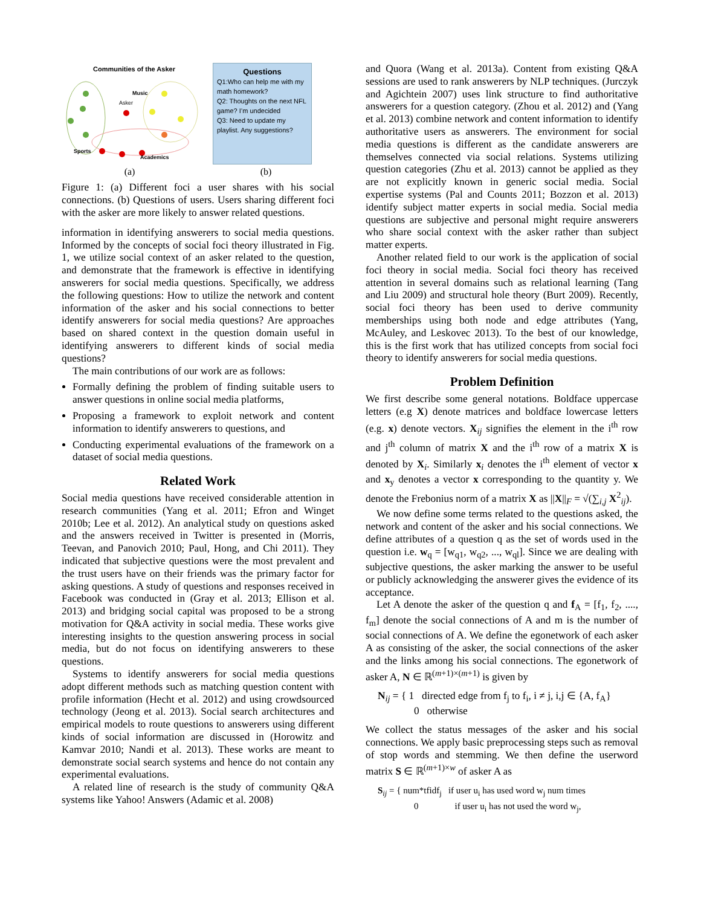Communities of the Asker
Music
Asker
Sports
Academics
Questions
Q1:Who can help me with my math homework?
Q2: Thoughts on the next NFL game? I’m undecided
Q3: Need to update my playlist. Any suggestions?
(a) (b)
Figure 1: (a) Different foci a user shares with his social connections. (b) Questions of users. Users sharing different foci with the asker are more likely to answer related questions.
information in identifying answerers to social media questions. Informed by the concepts of social foci theory illustrated in Fig. 1, we utilize social context of an asker related to the question, and demonstrate that the framework is effective in identifying answerers for social media questions. Specifically, we address the following questions: How to utilize the network and content information of the asker and his social connections to better identify answerers for social media questions? Are approaches based on shared context in the question domain useful in identifying answerers to different kinds of social media questions?
The main contributions of our work are as follows:
Formally defining the problem of finding suitable users to answer questions in online social media platforms,
Proposing a framework to exploit network and content information to identify answerers to questions, and
Conducting experimental evaluations of the framework on a dataset of social media questions.
Related Work
Social media questions have received considerable attention in research communities (Yang et al. 2011; Efron and Winget 2010b; Lee et al. 2012). An analytical study on questions asked and the answers received in Twitter is presented in (Morris, Teevan, and Panovich 2010; Paul, Hong, and Chi 2011). They indicated that subjective questions were the most prevalent and the trust users have on their friends was the primary factor for asking questions. A study of questions and responses received in Facebook was conducted in (Gray et al. 2013; Ellison et al. 2013) and bridging social capital was proposed to be a strong motivation for Q&A activity in social media. These works give interesting insights to the question answering process in social media, but do not focus on identifying answerers to these questions.
Systems to identify answerers for social media questions adopt different methods such as matching question content with profile information (Hecht et al. 2012) and using crowdsourced technology (Jeong et al. 2013). Social search architectures and empirical models to route questions to answerers using different kinds of social information are discussed in (Horowitz and Kamvar 2010; Nandi et al. 2013). These works are meant to demonstrate social search systems and hence do not contain any experimental evaluations.
A related line of research is the study of community Q&A systems like Yahoo! Answers (Adamic et al. 2008)
and Quora (Wang et al. 2013a). Content from existing Q&A sessions are used to rank answerers by NLP techniques. (Jurczyk and Agichtein 2007) uses link structure to find authoritative answerers for a question category. (Zhou et al. 2012) and (Yang et al. 2013) combine network and content information to identify authoritative users as answerers. The environment for social media questions is different as the candidate answerers are themselves connected via social relations. Systems utilizing question categories (Zhu et al. 2013) cannot be applied as they are not explicitly known in generic social media. Social expertise systems (Pal and Counts 2011; Bozzon et al. 2013) identify subject matter experts in social media. Social media questions are subjective and personal might require answerers who share social context with the asker rather than subject matter experts.
Another related field to our work is the application of social foci theory in social media. Social foci theory has received attention in several domains such as relational learning (Tang and Liu 2009) and structural hole theory (Burt 2009). Recently, social foci theory has been used to derive community memberships using both node and edge attributes (Yang, McAuley, and Leskovec 2013). To the best of our knowledge, this is the first work that has utilized concepts from social foci theory to identify answerers for social media questions.
Problem Definition
We first describe some general notations. Boldface uppercase letters (e.g X) denote matrices and boldface lowercase letters (e.g. x) denote vectors. X<sub>ij</sub> signifies the element in the i<sup>th</sup> row and j<sup>th</sup> column of matrix X and the i<sup>th</sup> row of a matrix X is denoted by X<sub>i</sub>. Similarly x<sub>i</sub> denotes the i<sup>th</sup> element of vector x and x<sub>y</sub> denotes a vector x corresponding to the quantity y. We denote the Frebonius norm of a matrix X as ||X||<sub>F</sub> = √(∑<sub>i,j</sub> X<sup>2</sup><sub>ij</sub>).
We now define some terms related to the questions asked, the network and content of the asker and his social connections. We define attributes of a question q as the set of words used in the question i.e. w<sub>q</sub> = [w<sub>q1</sub>, w<sub>q2</sub>, ..., w<sub>ql</sub>]. Since we are dealing with subjective questions, the asker marking the answer to be useful or publicly acknowledging the answerer gives the evidence of its acceptance.
Let A denote the asker of the question q and f<sub>A</sub> = [f<sub>1</sub>, f<sub>2</sub>, ...., f<sub>m</sub>] denote the social connections of A and m is the number of social connections of A. We define the egonetwork of each asker A as consisting of the asker, the social connections of the asker and the links among his social connections. The egonetwork of asker A, N ∈ ℝ<sup>(m+1)×(m+1)</sup> is given by
N<sub>ij</sub> = { 1 directed edge from f<sub>j</sub> to f<sub>i</sub>, i ≠ j, i,j ∈ {A, f<sub>A</sub>}
0 otherwise
We collect the status messages of the asker and his social connections. We apply basic preprocessing steps such as removal of stop words and stemming. We then define the userword matrix S ∈ ℝ<sup>(m+1)×w</sup> of asker A as
S<sub>ij</sub> = { num*tfidf<sub>j</sub> if user u<sub>i</sub> has used word w<sub>j</sub> num times
0 if user u<sub>i</sub> has not used the word w<sub>j</sub>,